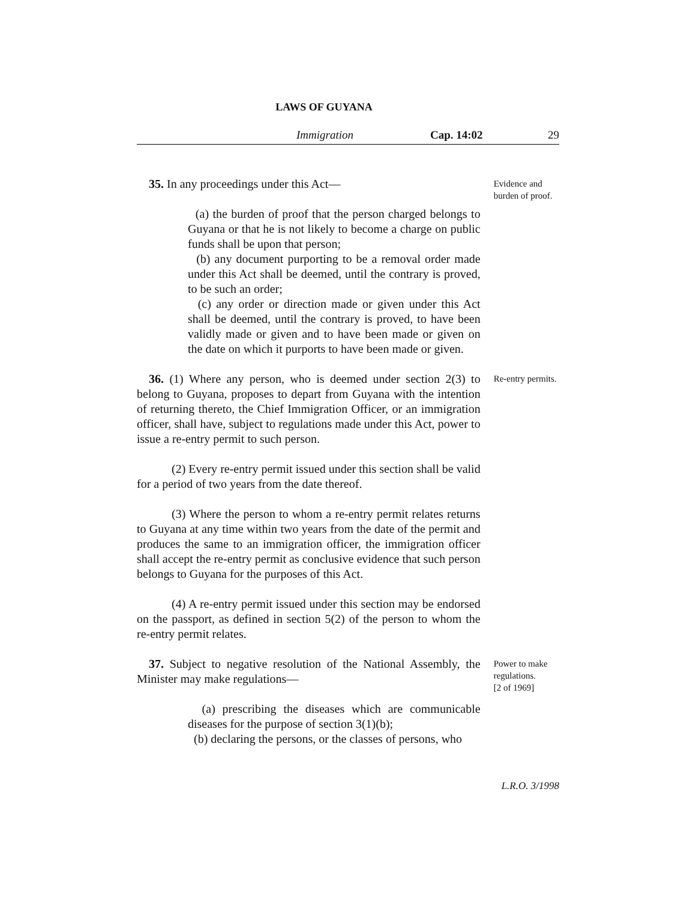LAWS OF GUYANA
Immigration Cap. 14:02 29
35. In any proceedings under this Act—
(a) the burden of proof that the person charged belongs to Guyana or that he is not likely to become a charge on public funds shall be upon that person;
(b) any document purporting to be a removal order made under this Act shall be deemed, until the contrary is proved, to be such an order;
(c) any order or direction made or given under this Act shall be deemed, until the contrary is proved, to have been validly made or given and to have been made or given on the date on which it purports to have been made or given.
Evidence and burden of proof.
36. (1) Where any person, who is deemed under section 2(3) to belong to Guyana, proposes to depart from Guyana with the intention of returning thereto, the Chief Immigration Officer, or an immigration officer, shall have, subject to regulations made under this Act, power to issue a re-entry permit to such person.
(2) Every re-entry permit issued under this section shall be valid for a period of two years from the date thereof.
(3) Where the person to whom a re-entry permit relates returns to Guyana at any time within two years from the date of the permit and produces the same to an immigration officer, the immigration officer shall accept the re-entry permit as conclusive evidence that such person belongs to Guyana for the purposes of this Act.
(4) A re-entry permit issued under this section may be endorsed on the passport, as defined in section 5(2) of the person to whom the re-entry permit relates.
Re-entry permits.
37. Subject to negative resolution of the National Assembly, the Minister may make regulations—
(a) prescribing the diseases which are communicable diseases for the purpose of section 3(1)(b);
(b) declaring the persons, or the classes of persons, who
Power to make regulations.
[2 of 1969]
L.R.O. 3/1998